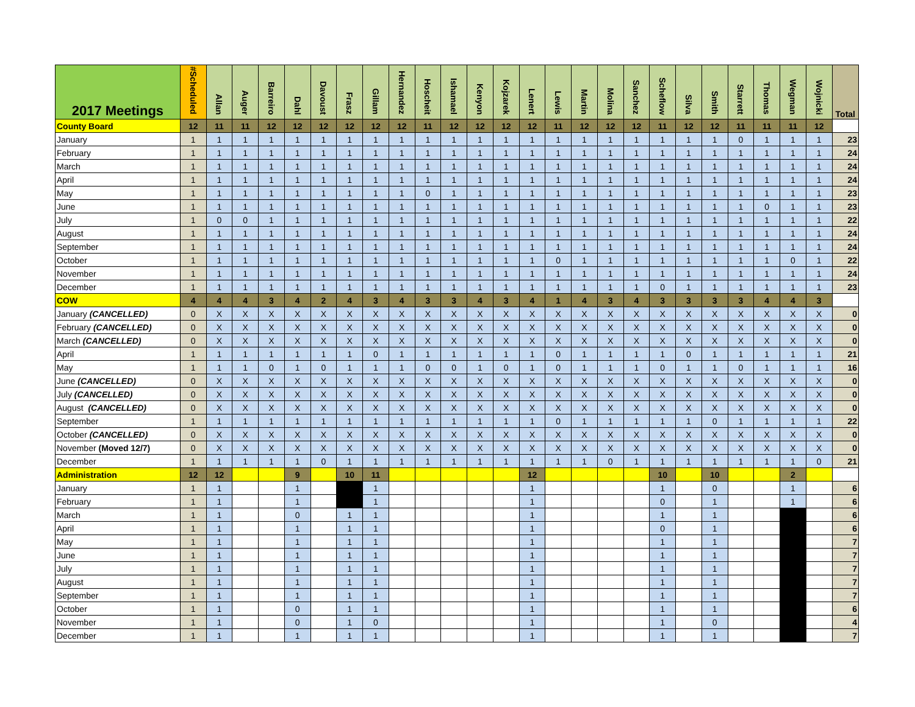| 2017 Meetings | #Scheduled | Allan | Auger | Barreiro | Dahl | Davoust | Frasz | Gillam | Hernandez | Hoscheit | Ishamael | Kenyon | Kojzarek | Lenert | Lewis | Martin | Molina | Sanchez | Scheflow | Silva | Smith | Starrett | Thomas | Wegman | Wojnicki | Total |
| --- | --- | --- | --- | --- | --- | --- | --- | --- | --- | --- | --- | --- | --- | --- | --- | --- | --- | --- | --- | --- | --- | --- | --- | --- | --- | --- |
| County Board | 12 | 11 | 11 | 12 | 12 | 12 | 12 | 12 | 12 | 11 | 12 | 12 | 12 | 12 | 11 | 12 | 12 | 12 | 11 | 12 | 12 | 11 | 11 | 11 | 12 | |
| January | 1 | 1 | 1 | 1 | 1 | 1 | 1 | 1 | 1 | 1 | 1 | 1 | 1 | 1 | 1 | 1 | 1 | 1 | 1 | 1 | 1 | 0 | 1 | 1 | 1 | 23 |
| February | 1 | 1 | 1 | 1 | 1 | 1 | 1 | 1 | 1 | 1 | 1 | 1 | 1 | 1 | 1 | 1 | 1 | 1 | 1 | 1 | 1 | 1 | 1 | 1 | 1 | 24 |
| March | 1 | 1 | 1 | 1 | 1 | 1 | 1 | 1 | 1 | 1 | 1 | 1 | 1 | 1 | 1 | 1 | 1 | 1 | 1 | 1 | 1 | 1 | 1 | 1 | 1 | 24 |
| April | 1 | 1 | 1 | 1 | 1 | 1 | 1 | 1 | 1 | 1 | 1 | 1 | 1 | 1 | 1 | 1 | 1 | 1 | 1 | 1 | 1 | 1 | 1 | 1 | 1 | 24 |
| May | 1 | 1 | 1 | 1 | 1 | 1 | 1 | 1 | 1 | 0 | 1 | 1 | 1 | 1 | 1 | 1 | 1 | 1 | 1 | 1 | 1 | 1 | 1 | 1 | 1 | 23 |
| June | 1 | 1 | 1 | 1 | 1 | 1 | 1 | 1 | 1 | 1 | 1 | 1 | 1 | 1 | 1 | 1 | 1 | 1 | 1 | 1 | 1 | 1 | 0 | 1 | 1 | 23 |
| July | 1 | 0 | 0 | 1 | 1 | 1 | 1 | 1 | 1 | 1 | 1 | 1 | 1 | 1 | 1 | 1 | 1 | 1 | 1 | 1 | 1 | 1 | 1 | 1 | 1 | 22 |
| August | 1 | 1 | 1 | 1 | 1 | 1 | 1 | 1 | 1 | 1 | 1 | 1 | 1 | 1 | 1 | 1 | 1 | 1 | 1 | 1 | 1 | 1 | 1 | 1 | 1 | 24 |
| September | 1 | 1 | 1 | 1 | 1 | 1 | 1 | 1 | 1 | 1 | 1 | 1 | 1 | 1 | 1 | 1 | 1 | 1 | 1 | 1 | 1 | 1 | 1 | 1 | 1 | 24 |
| October | 1 | 1 | 1 | 1 | 1 | 1 | 1 | 1 | 1 | 1 | 1 | 1 | 1 | 1 | 0 | 1 | 1 | 1 | 1 | 1 | 1 | 1 | 1 | 0 | 1 | 22 |
| November | 1 | 1 | 1 | 1 | 1 | 1 | 1 | 1 | 1 | 1 | 1 | 1 | 1 | 1 | 1 | 1 | 1 | 1 | 1 | 1 | 1 | 1 | 1 | 1 | 1 | 24 |
| December | 1 | 1 | 1 | 1 | 1 | 1 | 1 | 1 | 1 | 1 | 1 | 1 | 1 | 1 | 1 | 1 | 1 | 1 | 0 | 1 | 1 | 1 | 1 | 1 | 1 | 23 |
| COW | 4 | 4 | 4 | 3 | 4 | 2 | 4 | 3 | 4 | 3 | 3 | 4 | 3 | 4 | 1 | 4 | 3 | 4 | 3 | 3 | 3 | 3 | 4 | 4 | 3 | |
| January (CANCELLED) | 0 | X | X | X | X | X | X | X | X | X | X | X | X | X | X | X | X | X | X | X | X | X | X | X | X | 0 |
| February (CANCELLED) | 0 | X | X | X | X | X | X | X | X | X | X | X | X | X | X | X | X | X | X | X | X | X | X | X | X | 0 |
| March (CANCELLED) | 0 | X | X | X | X | X | X | X | X | X | X | X | X | X | X | X | X | X | X | X | X | X | X | X | X | 0 |
| April | 1 | 1 | 1 | 1 | 1 | 1 | 1 | 0 | 1 | 1 | 1 | 1 | 1 | 1 | 0 | 1 | 1 | 1 | 1 | 0 | 1 | 1 | 1 | 1 | 1 | 21 |
| May | 1 | 1 | 1 | 0 | 1 | 0 | 1 | 1 | 1 | 0 | 0 | 1 | 0 | 1 | 0 | 1 | 1 | 1 | 0 | 1 | 1 | 0 | 1 | 1 | 1 | 16 |
| June (CANCELLED) | 0 | X | X | X | X | X | X | X | X | X | X | X | X | X | X | X | X | X | X | X | X | X | X | X | X | 0 |
| July (CANCELLED) | 0 | X | X | X | X | X | X | X | X | X | X | X | X | X | X | X | X | X | X | X | X | X | X | X | X | 0 |
| August (CANCELLED) | 0 | X | X | X | X | X | X | X | X | X | X | X | X | X | X | X | X | X | X | X | X | X | X | X | X | 0 |
| September | 1 | 1 | 1 | 1 | 1 | 1 | 1 | 1 | 1 | 1 | 1 | 1 | 1 | 1 | 0 | 1 | 1 | 1 | 1 | 1 | 0 | 1 | 1 | 1 | 1 | 22 |
| October (CANCELLED) | 0 | X | X | X | X | X | X | X | X | X | X | X | X | X | X | X | X | X | X | X | X | X | X | X | X | 0 |
| November (Moved 12/7) | 0 | X | X | X | X | X | X | X | X | X | X | X | X | X | X | X | X | X | X | X | X | X | X | X | X | 0 |
| December | 1 | 1 | 1 | 1 | 1 | 0 | 1 | 1 | 1 | 1 | 1 | 1 | 1 | 1 | 1 | 1 | 0 | 1 | 1 | 1 | 1 | 1 | 1 | 1 | 0 | 21 |
| Administration | 12 | 12 | | | 9 | | 10 | 11 | | | | | | 12 | | | | | 10 | | 10 | | | 2 | | |
| January | 1 | 1 | | | 1 | | | 1 | | | | | | 1 | | | | | 1 | | 0 | | | 1 | | 6 |
| February | 1 | 1 | | | 1 | | | 1 | | | | | | 1 | | | | | 0 | | 1 | | | 1 | | 6 |
| March | 1 | 1 | | | 0 | | 1 | 1 | | | | | | 1 | | | | | 1 | | 1 | | | | | 6 |
| April | 1 | 1 | | | 1 | | 1 | 1 | | | | | | 1 | | | | | 0 | | 1 | | | | | 6 |
| May | 1 | 1 | | | 1 | | 1 | 1 | | | | | | 1 | | | | | 1 | | 1 | | | | | 7 |
| June | 1 | 1 | | | 1 | | 1 | 1 | | | | | | 1 | | | | | 1 | | 1 | | | | | 7 |
| July | 1 | 1 | | | 1 | | 1 | 1 | | | | | | 1 | | | | | 1 | | 1 | | | | | 7 |
| August | 1 | 1 | | | 1 | | 1 | 1 | | | | | | 1 | | | | | 1 | | 1 | | | | | 7 |
| September | 1 | 1 | | | 1 | | 1 | 1 | | | | | | 1 | | | | | 1 | | 1 | | | | | 7 |
| October | 1 | 1 | | | 0 | | 1 | 1 | | | | | | 1 | | | | | 1 | | 1 | | | | | 6 |
| November | 1 | 1 | | | 0 | | 1 | 0 | | | | | | 1 | | | | | 1 | | 0 | | | | | 4 |
| December | 1 | 1 | | | 1 | | 1 | 1 | | | | | | 1 | | | | | 1 | | 1 | | | | | 7 |